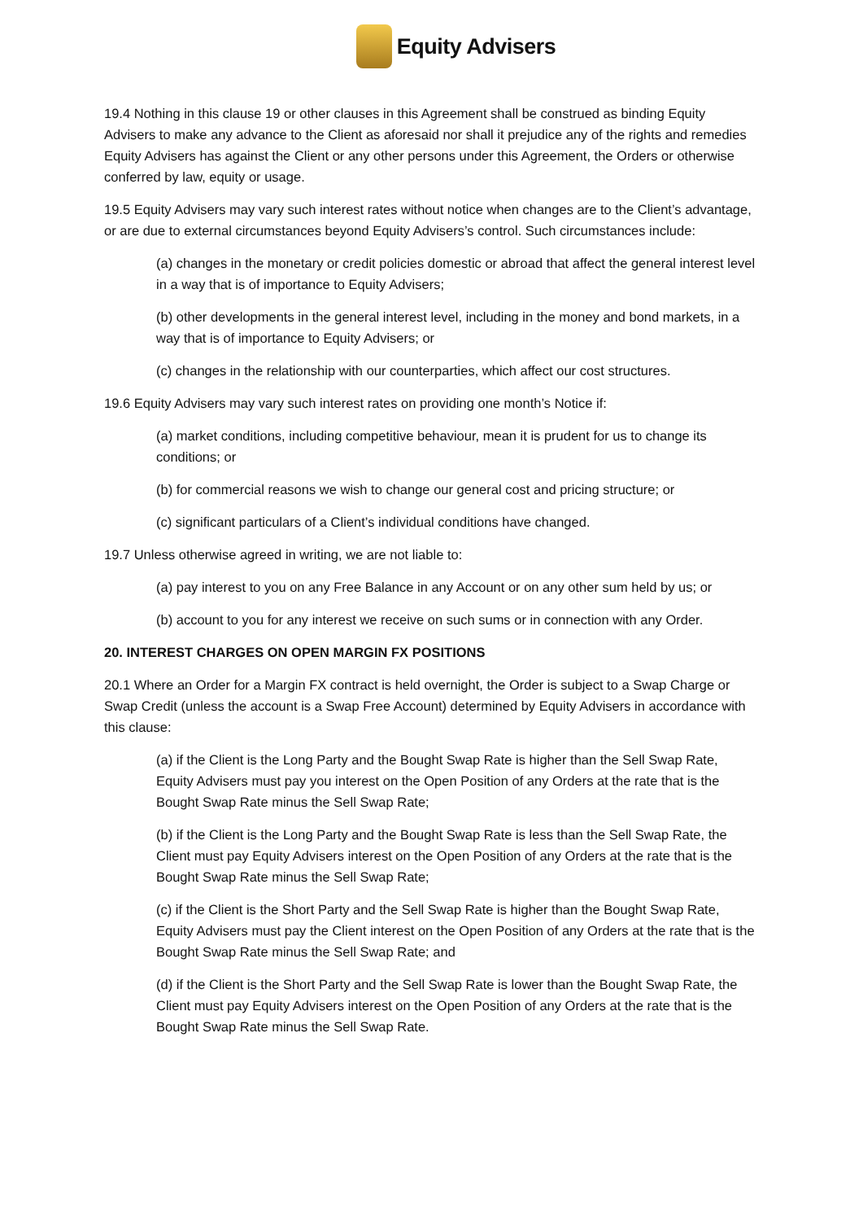Equity Advisers
19.4 Nothing in this clause 19 or other clauses in this Agreement shall be construed as binding Equity Advisers to make any advance to the Client as aforesaid nor shall it prejudice any of the rights and remedies Equity Advisers has against the Client or any other persons under this Agreement, the Orders or otherwise conferred by law, equity or usage.
19.5 Equity Advisers may vary such interest rates without notice when changes are to the Client’s advantage, or are due to external circumstances beyond Equity Advisers’s control. Such circumstances include:
(a) changes in the monetary or credit policies domestic or abroad that affect the general interest level in a way that is of importance to Equity Advisers;
(b) other developments in the general interest level, including in the money and bond markets, in a way that is of importance to Equity Advisers; or
(c) changes in the relationship with our counterparties, which affect our cost structures.
19.6 Equity Advisers may vary such interest rates on providing one month’s Notice if:
(a) market conditions, including competitive behaviour, mean it is prudent for us to change its conditions; or
(b) for commercial reasons we wish to change our general cost and pricing structure; or
(c) significant particulars of a Client’s individual conditions have changed.
19.7 Unless otherwise agreed in writing, we are not liable to:
(a) pay interest to you on any Free Balance in any Account or on any other sum held by us; or
(b) account to you for any interest we receive on such sums or in connection with any Order.
20. INTEREST CHARGES ON OPEN MARGIN FX POSITIONS
20.1 Where an Order for a Margin FX contract is held overnight, the Order is subject to a Swap Charge or Swap Credit (unless the account is a Swap Free Account) determined by Equity Advisers in accordance with this clause:
(a) if the Client is the Long Party and the Bought Swap Rate is higher than the Sell Swap Rate, Equity Advisers must pay you interest on the Open Position of any Orders at the rate that is the Bought Swap Rate minus the Sell Swap Rate;
(b) if the Client is the Long Party and the Bought Swap Rate is less than the Sell Swap Rate, the Client must pay Equity Advisers interest on the Open Position of any Orders at the rate that is the Bought Swap Rate minus the Sell Swap Rate;
(c) if the Client is the Short Party and the Sell Swap Rate is higher than the Bought Swap Rate, Equity Advisers must pay the Client interest on the Open Position of any Orders at the rate that is the Bought Swap Rate minus the Sell Swap Rate; and
(d) if the Client is the Short Party and the Sell Swap Rate is lower than the Bought Swap Rate, the Client must pay Equity Advisers interest on the Open Position of any Orders at the rate that is the Bought Swap Rate minus the Sell Swap Rate.